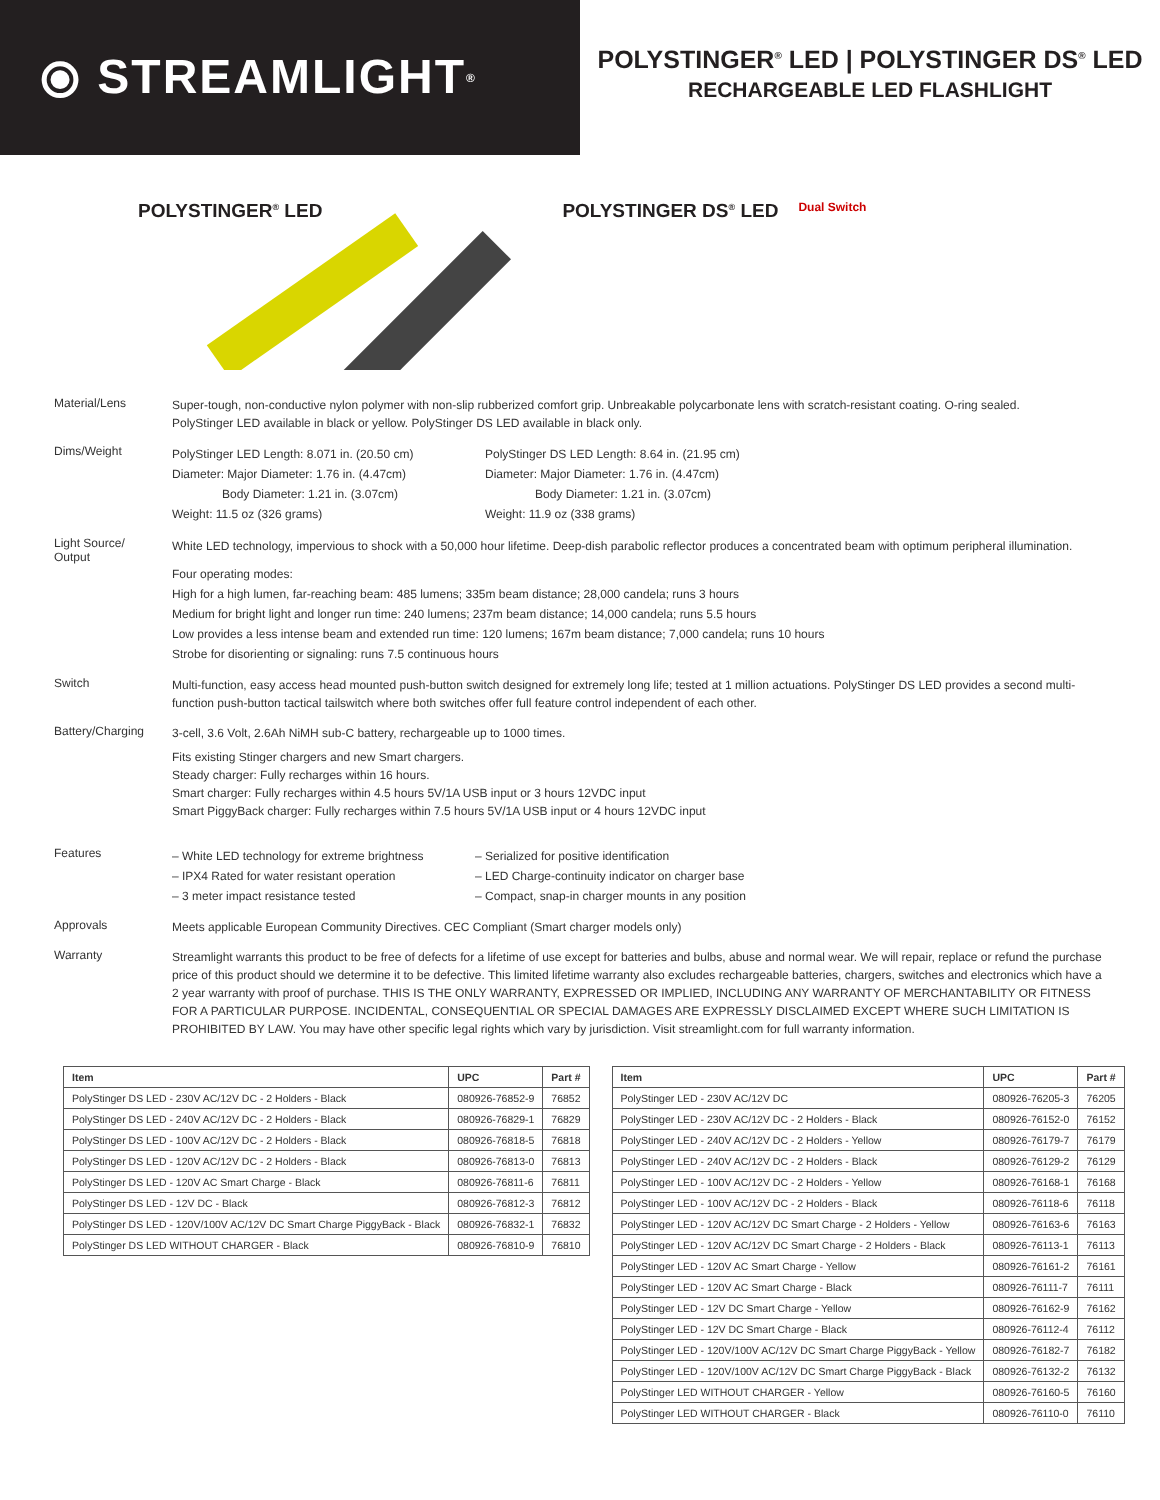⦿ STREAMLIGHT<sup>®</sup>
POLYSTINGER<sup>®</sup> LED | POLYSTINGER DS<sup>®</sup> LED
RECHARGEABLE LED FLASHLIGHT
POLYSTINGER<sup>®</sup> LED POLYSTINGER DS<sup>®</sup> LED
Dual Switch
Material/Lens
Super-tough, non-conductive nylon polymer with non-slip rubberized comfort grip. Unbreakable polycarbonate lens with scratch-resistant coating. O-ring sealed.
PolyStinger LED available in black or yellow. PolyStinger DS LED available in black only.
Dims/Weight
PolyStinger LED Length: 8.071 in. (20.50 cm)
Diameter: Major Diameter: 1.76 in. (4.47cm)
Body Diameter: 1.21 in. (3.07cm)
Weight: 11.5 oz (326 grams)
PolyStinger DS LED Length: 8.64 in. (21.95 cm)
Diameter: Major Diameter: 1.76 in. (4.47cm)
Body Diameter: 1.21 in. (3.07cm)
Weight: 11.9 oz (338 grams)
Light Source/
Output
White LED technology, impervious to shock with a 50,000 hour lifetime. Deep-dish parabolic reflector produces a concentrated beam with optimum peripheral illumination.
Four operating modes:
High for a high lumen, far-reaching beam: 485 lumens; 335m beam distance; 28,000 candela; runs 3 hours
Medium for bright light and longer run time: 240 lumens; 237m beam distance; 14,000 candela; runs 5.5 hours
Low provides a less intense beam and extended run time: 120 lumens; 167m beam distance; 7,000 candela; runs 10 hours
Strobe for disorienting or signaling: runs 7.5 continuous hours
Switch
Multi-function, easy access head mounted push-button switch designed for extremely long life; tested at 1 million actuations. PolyStinger DS LED provides a second multi-function push-button tactical tailswitch where both switches offer full feature control independent of each other.
Battery/Charging
3-cell, 3.6 Volt, 2.6Ah NiMH sub-C battery, rechargeable up to 1000 times.
Fits existing Stinger chargers and new Smart chargers.
Steady charger: Fully recharges within 16 hours.
Smart charger: Fully recharges within 4.5 hours 5V/1A USB input or 3 hours 12VDC input
Smart PiggyBack charger: Fully recharges within 7.5 hours 5V/1A USB input or 4 hours 12VDC input
Features
– White LED technology for extreme brightness
– IPX4 Rated for water resistant operation
– 3 meter impact resistance tested
– Serialized for positive identification
– LED Charge-continuity indicator on charger base
– Compact, snap-in charger mounts in any position
Approvals
Meets applicable European Community Directives. CEC Compliant (Smart charger models only)
Warranty
Streamlight warrants this product to be free of defects for a lifetime of use except for batteries and bulbs, abuse and normal wear. We will repair, replace or refund the purchase price of this product should we determine it to be defective. This limited lifetime warranty also excludes rechargeable batteries, chargers, switches and electronics which have a 2 year warranty with proof of purchase. THIS IS THE ONLY WARRANTY, EXPRESSED OR IMPLIED, INCLUDING ANY WARRANTY OF MERCHANTABILITY OR FITNESS FOR A PARTICULAR PURPOSE. INCIDENTAL, CONSEQUENTIAL OR SPECIAL DAMAGES ARE EXPRESSLY DISCLAIMED EXCEPT WHERE SUCH LIMITATION IS PROHIBITED BY LAW. You may have other specific legal rights which vary by jurisdiction. Visit streamlight.com for full warranty information.
| Item | UPC | Part # |
| --- | --- | --- |
| PolyStinger DS LED - 230V AC/12V DC - 2 Holders - Black | 080926-76852-9 | 76852 |
| PolyStinger DS LED - 240V AC/12V DC - 2 Holders - Black | 080926-76829-1 | 76829 |
| PolyStinger DS LED - 100V AC/12V DC - 2 Holders - Black | 080926-76818-5 | 76818 |
| PolyStinger DS LED - 120V AC/12V DC - 2 Holders - Black | 080926-76813-0 | 76813 |
| PolyStinger DS LED - 120V AC Smart Charge - Black | 080926-76811-6 | 76811 |
| PolyStinger DS LED - 12V DC - Black | 080926-76812-3 | 76812 |
| PolyStinger DS LED - 120V/100V AC/12V DC Smart Charge PiggyBack - Black | 080926-76832-1 | 76832 |
| PolyStinger DS LED WITHOUT CHARGER - Black | 080926-76810-9 | 76810 |
| Item | UPC | Part # |
| --- | --- | --- |
| PolyStinger LED - 230V AC/12V DC | 080926-76205-3 | 76205 |
| PolyStinger LED - 230V AC/12V DC - 2 Holders - Black | 080926-76152-0 | 76152 |
| PolyStinger LED - 240V AC/12V DC - 2 Holders - Yellow | 080926-76179-7 | 76179 |
| PolyStinger LED - 240V AC/12V DC - 2 Holders - Black | 080926-76129-2 | 76129 |
| PolyStinger LED - 100V AC/12V DC - 2 Holders - Yellow | 080926-76168-1 | 76168 |
| PolyStinger LED - 100V AC/12V DC - 2 Holders - Black | 080926-76118-6 | 76118 |
| PolyStinger LED - 120V AC/12V DC Smart Charge - 2 Holders - Yellow | 080926-76163-6 | 76163 |
| PolyStinger LED - 120V AC/12V DC Smart Charge - 2 Holders - Black | 080926-76113-1 | 76113 |
| PolyStinger LED - 120V AC Smart Charge - Yellow | 080926-76161-2 | 76161 |
| PolyStinger LED - 120V AC Smart Charge - Black | 080926-76111-7 | 76111 |
| PolyStinger LED - 12V DC Smart Charge - Yellow | 080926-76162-9 | 76162 |
| PolyStinger LED - 12V DC Smart Charge - Black | 080926-76112-4 | 76112 |
| PolyStinger LED - 120V/100V AC/12V DC Smart Charge PiggyBack - Yellow | 080926-76182-7 | 76182 |
| PolyStinger LED - 120V/100V AC/12V DC Smart Charge PiggyBack - Black | 080926-76132-2 | 76132 |
| PolyStinger LED WITHOUT CHARGER - Yellow | 080926-76160-5 | 76160 |
| PolyStinger LED WITHOUT CHARGER - Black | 080926-76110-0 | 76110 |